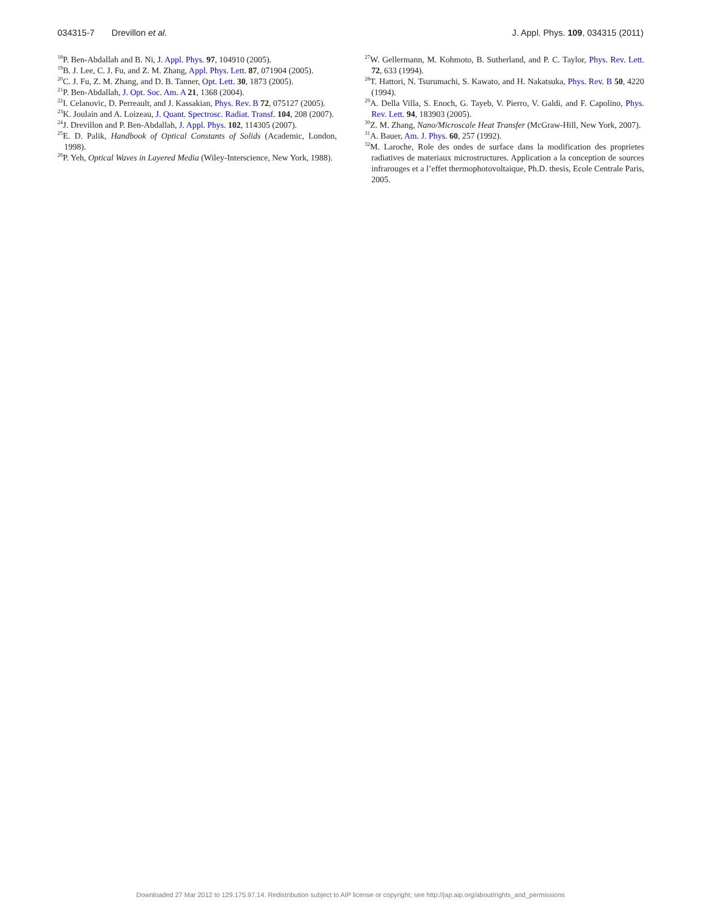034315-7 Drevillon et al. J. Appl. Phys. 109, 034315 (2011)
<sup>18</sup>P. Ben-Abdallah and B. Ni, J. Appl. Phys. 97, 104910 (2005).
<sup>19</sup>B. J. Lee, C. J. Fu, and Z. M. Zhang, Appl. Phys. Lett. 87, 071904 (2005).
<sup>20</sup>C. J. Fu, Z. M. Zhang, and D. B. Tanner, Opt. Lett. 30, 1873 (2005).
<sup>21</sup>P. Ben-Abdallah, J. Opt. Soc. Am. A 21, 1368 (2004).
<sup>22</sup> I. Celanovic, D. Perreault, and J. Kassakian, Phys. Rev. B 72, 075127 (2005).
<sup>23</sup>K. Joulain and A. Loizeau, J. Quant. Spectrosc. Radiat. Transf. 104, 208 (2007).
<sup>24</sup> J. Drevillon and P. Ben-Abdallah, J. Appl. Phys. 102, 114305 (2007).
<sup>25</sup> E. D. Palik, Handbook of Optical Constants of Solids (Academic, London, 1998).
<sup>26</sup>P. Yeh, Optical Waves in Layered Media (Wiley-Interscience, New York, 1988).
<sup>27</sup> W. Gellermann, M. Kohmoto, B. Sutherland, and P. C. Taylor, Phys. Rev. Lett. 72, 633 (1994).
<sup>28</sup> T. Hattori, N. Tsurumachi, S. Kawato, and H. Nakatsuka, Phys. Rev. B 50, 4220 (1994).
<sup>29</sup> A. Della Villa, S. Enoch, G. Tayeb, V. Pierro, V. Galdi, and F. Capolino, Phys. Rev. Lett. 94, 183903 (2005).
<sup>30</sup> Z. M. Zhang, Nano/Microscale Heat Transfer (McGraw-Hill, New York, 2007).
<sup>31</sup> A. Bauer, Am. J. Phys. 60, 257 (1992).
<sup>32</sup> M. Laroche, Role des ondes de surface dans la modification des proprietes radiatives de materiaux microstructures. Application a la conception de sources infrarouges et a l’effet thermophotovoltaique, Ph.D. thesis, Ecole Centrale Paris, 2005.
Downloaded 27 Mar 2012 to 129.175.97.14. Redistribution subject to AIP license or copyright; see http://jap.aip.org/about/rights_and_permissions